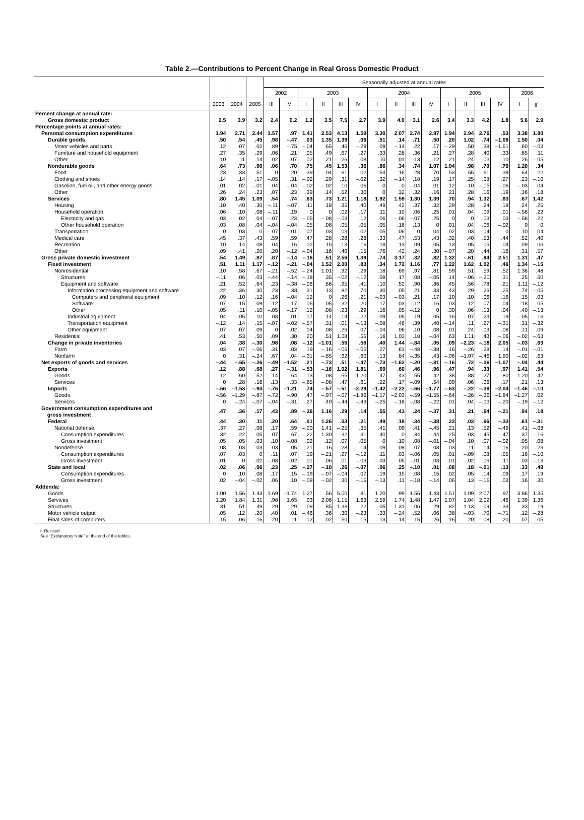Table 2.—Contributions to Percent Change in Real Gross Domestic Product
| | | | | Seasonally adjusted at annual rates | | | | | | | | | | | | | | | |
| --- | --- | --- | --- | --- | --- | --- | --- | --- | --- | --- | --- | --- | --- | --- | --- | --- | --- | --- | --- |
| | | | | 2002 | | 2003 | | | | 2004 | | | | 2005 | | | | 2006 | |
| | 2003 | 2004 | 2005 | III | IV | I | II | III | IV | I | II | III | IV | I | II | III | IV | I | II<sup>r</sup> |
| Percent change at annual rate: | | | | | | | | | | | | | | | | | | | |
| Gross domestic product | 2.5 | 3.9 | 3.2 | 2.4 | 0.2 | 1.2 | 3.5 | 7.5 | 2.7 | 3.9 | 4.0 | 3.1 | 2.6 | 3.4 | 3.3 | 4.2 | 1.8 | 5.6 | 2.9 |
| Percentage points at annual rates: | | | | | | | | | | | | | | | | | | | |
| Personal consumption expenditures | 1.94 | 2.71 | 2.44 | 1.57 | .97 | 1.41 | 2.53 | 4.13 | 1.59 | 3.30 | 2.07 | 2.74 | 2.97 | 1.94 | 2.94 | 2.76 | .53 | 3.38 | 1.80 |
| Durable goods | .50 | .54 | .45 | .98 | –.47 | .03 | 1.35 | 1.39 | .06 | .51 | .14 | .71 | .50 | .20 | 1.02 | .74 | –1.08 | 1.50 | .04 |
| Motor vehicles and parts | .12 | .07 | .02 | .89 | –.75 | –.04 | .65 | .46 | –.29 | .09 | –.14 | .22 | .17 | –.29 | .50 | .38 | –1.51 | .60 | –.03 |
| Furniture and household equipment | .27 | .35 | .29 | .06 | .21 | .05 | .49 | .67 | .27 | .33 | .28 | .36 | .21 | .27 | .28 | .40 | .33 | .65 | .11 |
| Other | .10 | .11 | .14 | .02 | .07 | .02 | .21 | .26 | .08 | .10 | .01 | .13 | .12 | .21 | .24 | –.03 | .10 | .26 | –.05 |
| Nondurable goods | .64 | .73 | .90 | .06 | .70 | .75 | .45 | 1.53 | .36 | .86 | .34 | .74 | 1.07 | 1.04 | .98 | .70 | .79 | 1.20 | .34 |
| Food | .23 | .33 | .51 | 0 | .20 | .39 | .04 | .61 | .02 | .54 | .16 | .28 | .70 | .53 | .55 | .61 | .39 | .64 | .22 |
| Clothing and shoes | .14 | .14 | .17 | –.05 | .31 | –.02 | .29 | .31 | –.02 | .32 | –.14 | .18 | .19 | .17 | .25 | .08 | .27 | .23 | –.10 |
| Gasoline, fuel oil, and other energy goods | .01 | .02 | –.01 | .04 | –.04 | –.02 | –.02 | .10 | .06 | 0 | 0 | –.04 | .01 | .12 | –.10 | –.15 | –.06 | –.03 | .04 |
| Other | .26 | .24 | .23 | .07 | .23 | .39 | .14 | .52 | .30 | 0 | .32 | .32 | .16 | .21 | .28 | .16 | .19 | .36 | .18 |
| Services | .80 | 1.45 | 1.09 | .54 | .74 | .63 | .73 | 1.21 | 1.18 | 1.92 | 1.59 | 1.30 | 1.39 | .70 | .94 | 1.32 | .83 | .67 | 1.42 |
| Housing | .10 | .40 | .30 | –.11 | –.07 | .11 | .18 | .35 | .40 | .49 | .42 | .37 | .32 | .29 | .28 | .24 | .18 | .24 | .25 |
| Household operation | .06 | .10 | .08 | –.11 | .19 | 0 | 0 | .02 | .17 | .11 | .10 | .06 | .25 | .01 | .04 | .09 | .01 | –.58 | .22 |
| Electricity and gas | .03 | .02 | .04 | –.07 | .23 | –.05 | –.08 | –.03 | .12 | .06 | –.06 | –.07 | .25 | 0 | 0 | .03 | .03 | –.58 | .22 |
| Other household operation | .03 | .08 | .04 | –.04 | –.04 | .05 | .08 | .05 | .05 | .05 | .16 | .13 | 0 | .01 | .04 | .06 | –.02 | 0 | 0 |
| Transportation | 0 | .03 | 0 | –.07 | –.01 | .07 | –.03 | .03 | .02 | .05 | .06 | 0 | .04 | .02 | –.03 | –.04 | 0 | .10 | .04 |
| Medical care | .45 | .37 | .43 | .59 | .59 | .47 | .28 | .28 | .28 | .33 | .47 | .53 | .43 | .32 | .40 | .53 | .44 | .52 | .40 |
| Recreation | .10 | .14 | .08 | .04 | .16 | .02 | .15 | .13 | .16 | .18 | .13 | .09 | .05 | .13 | .05 | .05 | .04 | .09 | –.06 |
| Other | .09 | .41 | .20 | .20 | –.12 | –.04 | .16 | .40 | .15 | .76 | .42 | .24 | .30 | –.07 | .20 | .44 | .16 | .31 | .57 |
| Gross private domestic investment | .54 | 1.49 | .87 | .87 | –.14 | –.16 | .51 | 2.56 | 1.39 | .74 | 3.17 | .32 | .82 | 1.32 | –.61 | .84 | 2.51 | 1.31 | .47 |
| Fixed investment | .51 | 1.11 | 1.17 | –.12 | –.21 | –.04 | 1.52 | 2.00 | .83 | .34 | 1.72 | 1.16 | .77 | 1.22 | 1.62 | 1.02 | .46 | 1.34 | –.15 |
| Nonresidential | .10 | .58 | .67 | –.21 | –.52 | –.24 | 1.01 | .92 | .29 | .18 | .69 | .97 | .81 | .59 | .51 | .59 | .52 | 1.36 | .48 |
| Structures | –.11 | .06 | .03 | –.44 | –.14 | –.18 | .35 | –.02 | –.12 | .08 | .17 | .08 | –.05 | .14 | –.06 | –.20 | .31 | .25 | .60 |
| Equipment and software | .21 | .52 | .64 | .23 | –.38 | –.06 | .66 | .95 | .41 | .10 | .52 | .90 | .86 | .45 | .56 | .78 | .21 | 1.11 | –.12 |
| Information processing equipment and software | .22 | .36 | .30 | .23 | –.38 | .31 | .13 | .82 | .70 | .30 | .05 | .21 | .33 | .43 | .29 | .26 | .25 | .74 | –.05 |
| Computers and peripheral equipment | .09 | .10 | .12 | .16 | –.04 | .12 | 0 | .26 | .21 | –.03 | –.03 | .21 | .17 | .10 | .10 | .06 | .16 | .15 | .03 |
| Software | .07 | .15 | .09 | .12 | –.17 | .06 | .05 | .32 | .20 | .17 | .03 | .12 | .16 | .03 | .12 | .07 | .04 | .18 | .05 |
| Other | .05 | .11 | .10 | –.05 | –.17 | .12 | .08 | .23 | .29 | .16 | .05 | –.12 | 0 | .30 | .06 | .13 | .04 | .40 | –.13 |
| Industrial equipment | .04 | –.05 | .10 | .08 | .01 | .17 | .14 | –.14 | –.22 | –.09 | –.05 | .19 | .05 | .16 | –.07 | .23 | .19 | –.05 | .16 |
| Transportation equipment | –.12 | .14 | .15 | –.07 | –.02 | –.57 | .31 | .01 | –.13 | –.08 | .46 | .39 | .40 | –.14 | .11 | .27 | –.31 | .31 | –.32 |
| Other equipment | .07 | .07 | .09 | 0 | .02 | .04 | .08 | .26 | .07 | –.04 | .06 | .10 | .08 | .01 | .24 | .03 | .08 | .11 | .09 |
| Residential | .41 | .53 | .50 | .09 | .30 | .20 | .51 | 1.08 | .55 | .16 | 1.03 | .18 | –.04 | .63 | 1.11 | .43 | –.06 | –.02 | –.63 |
| Change in private inventories | .04 | .38 | –.30 | .98 | .08 | –.12 | –1.01 | .56 | .56 | .40 | 1.44 | –.84 | .05 | .09 | –2.23 | –.18 | 2.05 | –.03 | .63 |
| Farm | .03 | .07 | –.06 | .31 | .03 | .19 | –.16 | –.06 | –.05 | .27 | .61 | –.48 | –.38 | .16 | –.26 | .28 | .14 | –.01 | –.01 |
| Nonfarm | 0 | .31 | –.24 | .67 | .04 | –.31 | –.85 | .62 | .60 | .13 | .84 | –.35 | .43 | –.06 | –1.97 | –.46 | 1.90 | –.02 | .63 |
| Net exports of goods and services | –.44 | –.65 | –.26 | –.49 | –1.52 | .21 | –.73 | .51 | –.47 | –.73 | –1.62 | –.20 | –.81 | –.16 | .72 | –.06 | –1.07 | –.04 | .44 |
| Exports | .12 | .88 | .68 | .27 | –.31 | –.53 | –.16 | 1.02 | 1.81 | .69 | .60 | .46 | .96 | .47 | .94 | .33 | .97 | 1.41 | .54 |
| Goods | .12 | .60 | .52 | .14 | –.64 | .13 | –.08 | .55 | 1.20 | .47 | .43 | .55 | .42 | .38 | .88 | .27 | .80 | 1.20 | .42 |
| Services | 0 | .28 | .16 | .13 | .33 | –.65 | –.08 | .47 | .61 | .22 | .17 | –.09 | .54 | .09 | .06 | .06 | .17 | .21 | .13 |
| Imports | –.56 | –1.53 | –.94 | –.76 | –1.21 | .74 | –.57 | –.51 | –2.29 | –1.42 | –2.22 | –.66 | –1.77 | –.63 | –.22 | –.39 | –2.04 | –1.46 | –.10 |
| Goods | –.56 | –1.29 | –.87 | –.72 | –.90 | .47 | –.97 | –.07 | –1.86 | –1.17 | –2.03 | –.59 | –1.55 | –.64 | –.26 | –.36 | –1.84 | –1.27 | .02 |
| Services | 0 | –.24 | –.07 | –.04 | –.31 | .27 | .40 | –.44 | –.43 | –.25 | –.18 | –.08 | –.22 | .01 | .04 | –.03 | –.20 | –.19 | –.12 |
| Government consumption expenditures and gross investment | .47 | .36 | .17 | .43 | .89 | –.26 | 1.16 | .29 | .14 | .55 | .43 | .24 | –.37 | .31 | .21 | .64 | –.21 | .94 | .18 |
| Federal | .44 | .30 | .11 | .20 | .64 | .01 | 1.26 | .03 | .21 | .49 | .18 | .34 | –.38 | .23 | .03 | .66 | –.33 | .61 | –.31 |
| National defense | .37 | .27 | .08 | .17 | .59 | –.20 | 1.41 | –.25 | .35 | .41 | .09 | .41 | –.45 | .21 | .13 | .52 | –.49 | .41 | –.08 |
| Consumption expenditures | .32 | .22 | .05 | .07 | .67 | –.22 | 1.30 | –.32 | .31 | .40 | 0 | .34 | –.44 | .25 | .03 | .45 | –.47 | .37 | –.16 |
| Gross investment | .05 | .05 | .03 | .10 | –.08 | .02 | .12 | .07 | .05 | 0 | .10 | .08 | –.01 | –.04 | .10 | .07 | –.02 | .05 | .08 |
| Nondefense | .08 | .03 | .03 | .03 | .05 | .21 | –.16 | .28 | –.14 | .09 | .08 | –.07 | .08 | .03 | –.11 | .14 | .16 | .20 | –.23 |
| Consumption expenditures | .07 | .03 | 0 | .11 | .07 | .19 | –.21 | .27 | –.12 | .11 | .03 | –.06 | .05 | .01 | –.09 | .08 | .05 | .16 | –.10 |
| Gross investment | .01 | 0 | .02 | –.08 | –.02 | .01 | .06 | .01 | –.03 | –.03 | .05 | –.01 | .03 | .01 | –.02 | .06 | .11 | .03 | –.13 |
| State and local | .02 | .06 | .06 | .23 | .25 | –.27 | –.10 | .26 | –.07 | .06 | .25 | –.10 | .01 | .08 | .18 | –.01 | .13 | .33 | .49 |
| Consumption expenditures | 0 | .10 | .08 | .17 | .15 | –.19 | –.07 | –.04 | .07 | .19 | .15 | .08 | .15 | .02 | .05 | .14 | .09 | .17 | .19 |
| Gross investment | .02 | –.04 | –.02 | .06 | .10 | –.09 | –.02 | .30 | –.15 | –.13 | .11 | –.18 | –.14 | .06 | .13 | –.15 | .03 | .16 | .30 |
| Addenda: | | | | | | | | | | | | | | | | | | | |
| Goods | 1.00 | 1.56 | 1.43 | 1.69 | –1.74 | 1.27 | .56 | 5.00 | .81 | 1.20 | .99 | 1.56 | 1.43 | 1.51 | 1.09 | 2.07 | .97 | 3.86 | 1.35 |
| Services | 1.20 | 1.84 | 1.31 | .98 | 1.65 | .03 | 2.06 | 1.15 | 1.63 | 2.59 | 1.74 | 1.48 | 1.47 | 1.07 | 1.04 | 2.02 | .46 | 1.39 | 1.36 |
| Structures | .31 | .51 | .49 | –.29 | .29 | –.09 | .85 | 1.33 | .22 | .05 | 1.31 | .06 | –.29 | .82 | 1.13 | .09 | .33 | .33 | .19 |
| Motor vehicle output | .05 | .12 | .20 | .40 | .01 | –.46 | .36 | .30 | –.23 | .33 | –.24 | .52 | .06 | .38 | –.03 | .70 | –.71 | .12 | –.28 |
| Final sales of computers | .15 | .06 | .16 | .20 | .11 | .12 | –.02 | .50 | .15 | –.13 | –.14 | .15 | .26 | .16 | .20 | .08 | .20 | .07 | .05 |
r Revised
See “Explanatory Note” at the end of the tables.